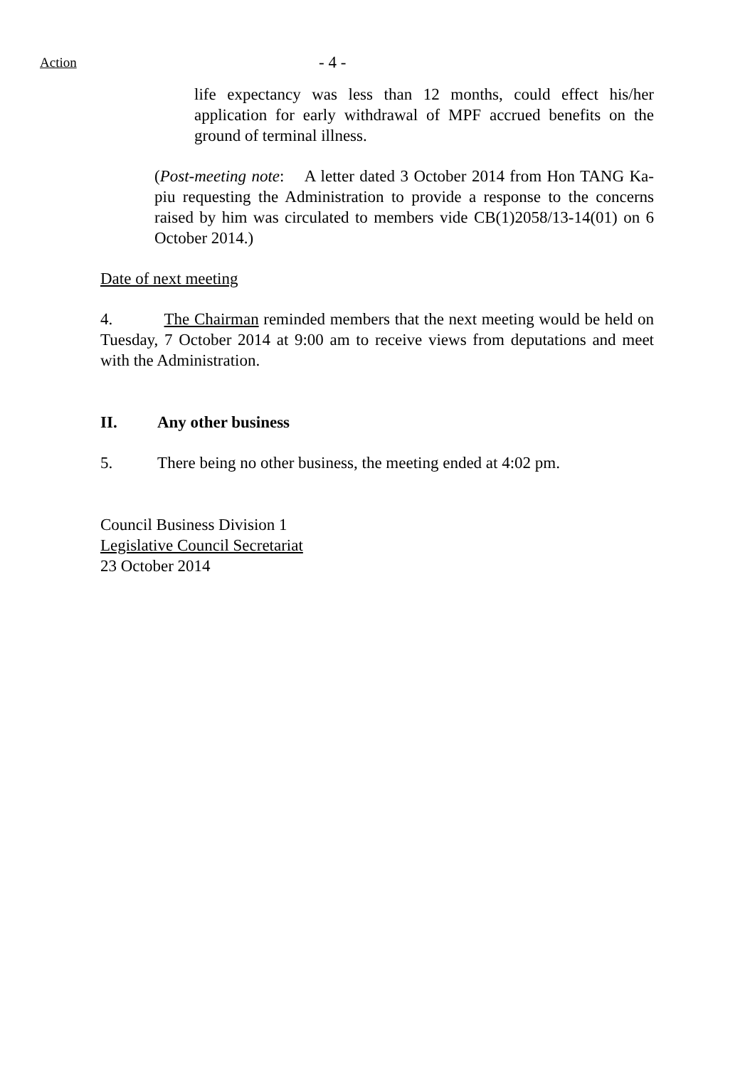Action - 4 -
life expectancy was less than 12 months, could effect his/her application for early withdrawal of MPF accrued benefits on the ground of terminal illness.
(Post-meeting note: A letter dated 3 October 2014 from Hon TANG Ka-piu requesting the Administration to provide a response to the concerns raised by him was circulated to members vide CB(1)2058/13-14(01) on 6 October 2014.)
Date of next meeting
4. The Chairman reminded members that the next meeting would be held on Tuesday, 7 October 2014 at 9:00 am to receive views from deputations and meet with the Administration.
II. Any other business
5. There being no other business, the meeting ended at 4:02 pm.
Council Business Division 1
Legislative Council Secretariat
23 October 2014